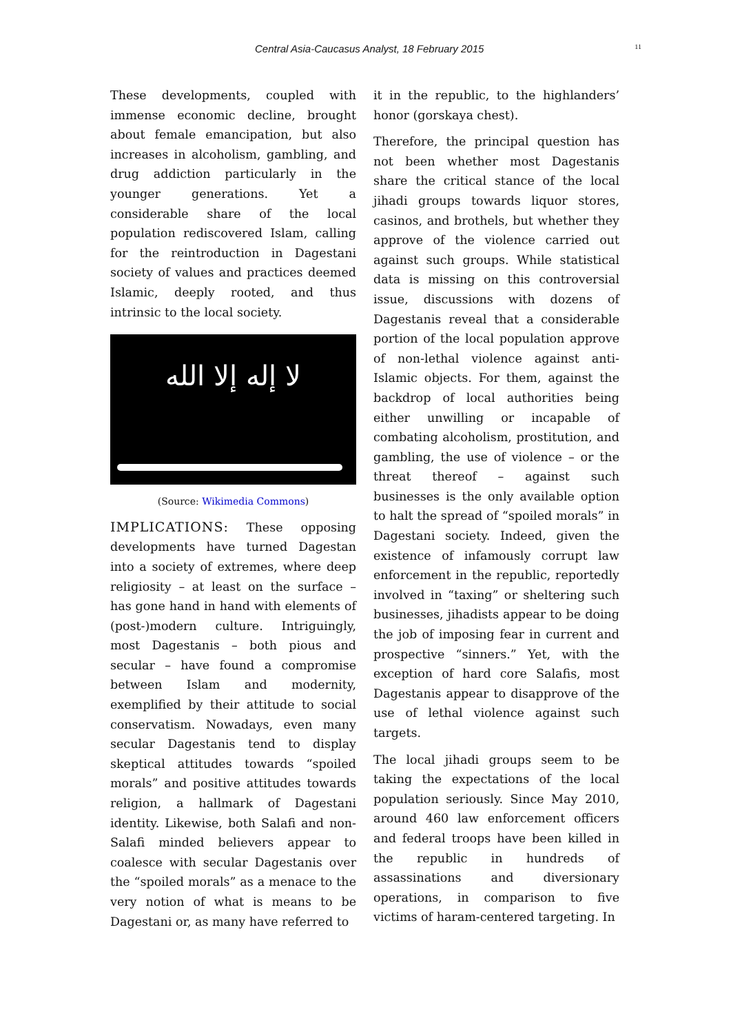Central Asia-Caucasus Analyst, 18 February 2015 11
These developments, coupled with immense economic decline, brought about female emancipation, but also increases in alcoholism, gambling, and drug addiction particularly in the younger generations. Yet a considerable share of the local population rediscovered Islam, calling for the reintroduction in Dagestani society of values and practices deemed Islamic, deeply rooted, and thus intrinsic to the local society.
لا إله إلا الله
(Source: Wikimedia Commons)
IMPLICATIONS: These opposing developments have turned Dagestan into a society of extremes, where deep religiosity – at least on the surface – has gone hand in hand with elements of (post-)modern culture. Intriguingly, most Dagestanis – both pious and secular – have found a compromise between Islam and modernity, exemplified by their attitude to social conservatism. Nowadays, even many secular Dagestanis tend to display skeptical attitudes towards “spoiled morals” and positive attitudes towards religion, a hallmark of Dagestani identity. Likewise, both Salafi and non-Salafi minded believers appear to coalesce with secular Dagestanis over the “spoiled morals” as a menace to the very notion of what is means to be Dagestani or, as many have referred to
it in the republic, to the highlanders’ honor (gorskaya chest).
Therefore, the principal question has not been whether most Dagestanis share the critical stance of the local jihadi groups towards liquor stores, casinos, and brothels, but whether they approve of the violence carried out against such groups. While statistical data is missing on this controversial issue, discussions with dozens of Dagestanis reveal that a considerable portion of the local population approve of non-lethal violence against anti-Islamic objects. For them, against the backdrop of local authorities being either unwilling or incapable of combating alcoholism, prostitution, and gambling, the use of violence – or the threat thereof – against such businesses is the only available option to halt the spread of “spoiled morals” in Dagestani society. Indeed, given the existence of infamously corrupt law enforcement in the republic, reportedly involved in “taxing” or sheltering such businesses, jihadists appear to be doing the job of imposing fear in current and prospective “sinners.” Yet, with the exception of hard core Salafis, most Dagestanis appear to disapprove of the use of lethal violence against such targets.
The local jihadi groups seem to be taking the expectations of the local population seriously. Since May 2010, around 460 law enforcement officers and federal troops have been killed in the republic in hundreds of assassinations and diversionary operations, in comparison to five victims of haram-centered targeting. In